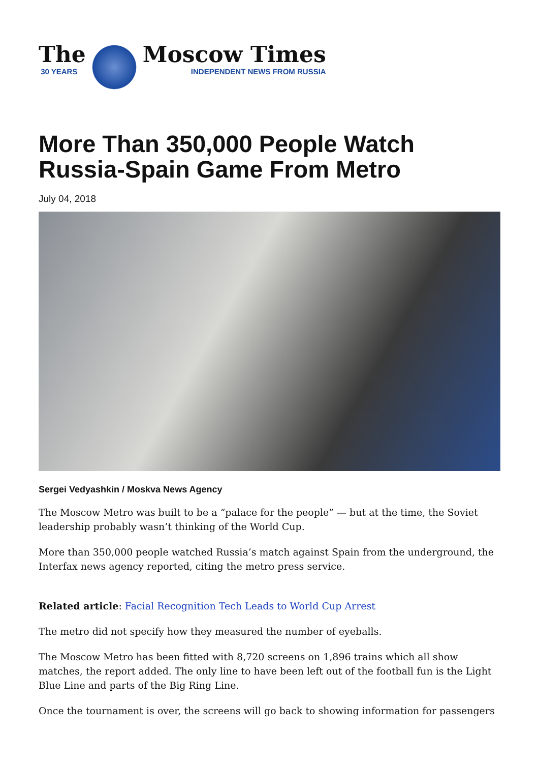The
30 YEARS
Moscow Times
INDEPENDENT NEWS FROM RUSSIA
More Than 350,000 People Watch Russia-Spain Game From Metro
July 04, 2018
Sergei Vedyashkin / Moskva News Agency
The Moscow Metro was built to be a “palace for the people” — but at the time, the Soviet leadership probably wasn’t thinking of the World Cup.
More than 350,000 people watched Russia’s match against Spain from the underground, the Interfax news agency reported, citing the metro press service.
Related article: Facial Recognition Tech Leads to World Cup Arrest
The metro did not specify how they measured the number of eyeballs.
The Moscow Metro has been fitted with 8,720 screens on 1,896 trains which all show matches, the report added. The only line to have been left out of the football fun is the Light Blue Line and parts of the Big Ring Line.
Once the tournament is over, the screens will go back to showing information for passengers